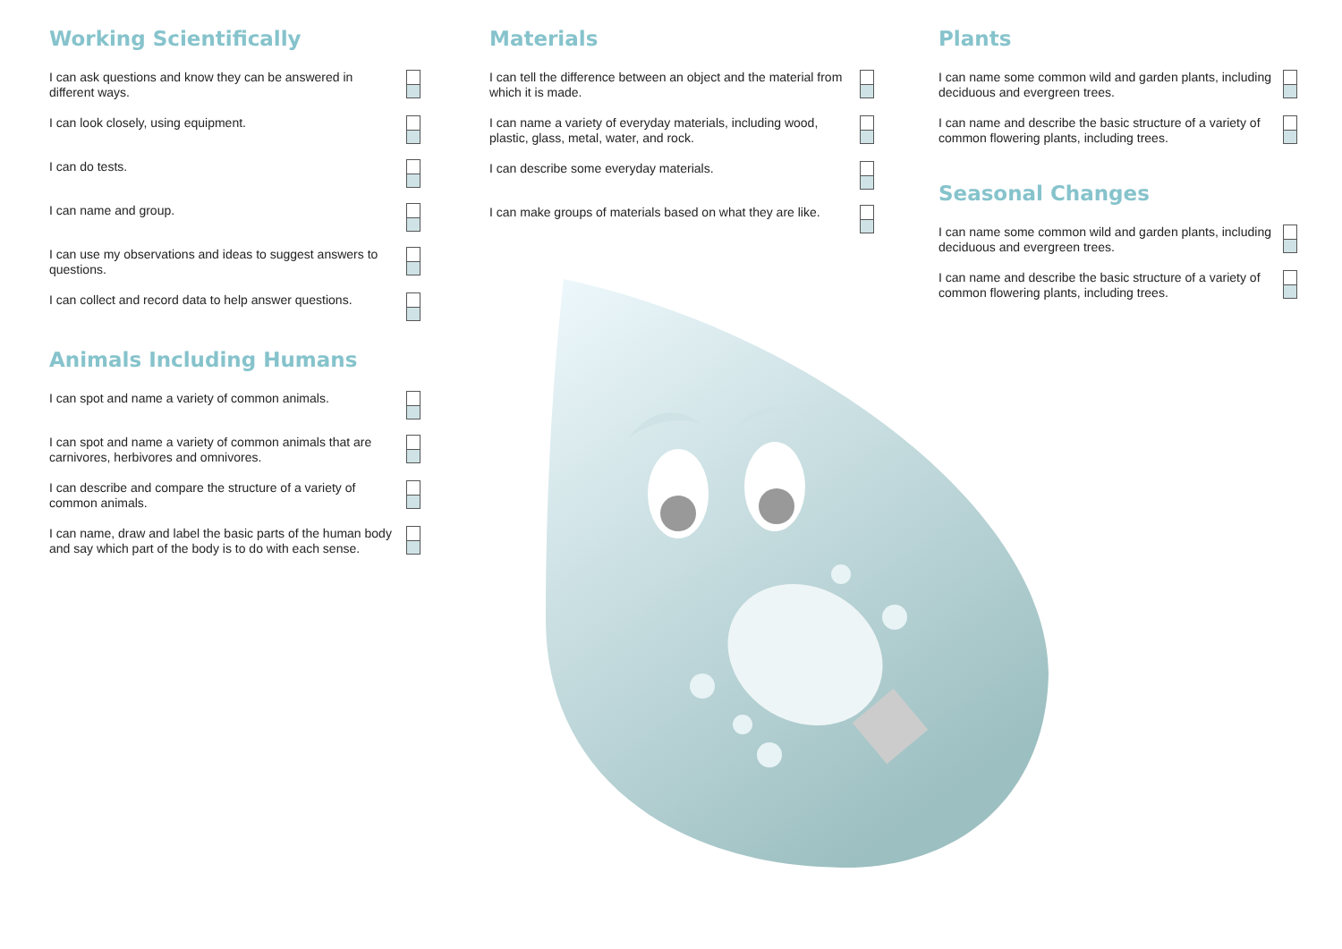Working Scientifically
I can ask questions and know they can be answered in different ways.
I can look closely, using equipment.
I can do tests.
I can name and group.
I can use my observations and ideas to suggest answers to questions.
I can collect and record data to help answer questions.
Animals Including Humans
I can spot and name a variety of common animals.
I can spot and name a variety of common animals that are carnivores, herbivores and omnivores.
I can describe and compare the structure of a variety of common animals.
I can name, draw and label the basic parts of the human body and say which part of the body is to do with each sense.
Materials
I can tell the difference between an object and the material from which it is made.
I can name a variety of everyday materials, including wood, plastic, glass, metal, water, and rock.
I can describe some everyday materials.
I can make groups of materials based on what they are like.
Plants
I can name some common wild and garden plants, including deciduous and evergreen trees.
I can name and describe the basic structure of a variety of common flowering plants, including trees.
Seasonal Changes
I can name some common wild and garden plants, including deciduous and evergreen trees.
I can name and describe the basic structure of a variety of common flowering plants, including trees.